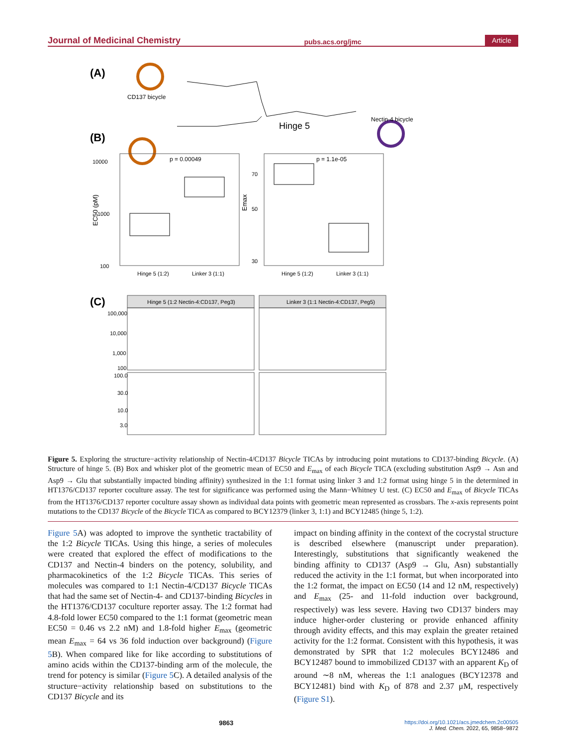Journal of Medicinal Chemistry pubs.acs.org/jmc Article
(A)
CD137 bicycle
Nectin-4 bicycle
Hinge 5
(B)
p = 0.00049
p = 1.1e-05
10000
1000
100
70
50
30
Hinge 5 (1:2)
Linker 3 (1:1)
Hinge 5 (1:2)
Linker 3 (1:1)
(C)
Hinge 5 (1:2 Nectin-4:CD137, Peg3)
Linker 3 (1:1 Nectin-4:CD137, Peg5)
100,000
10,000
1,000
100
100.0
30.0
10.0
3.0
EC50 (pM)
Emax
BCY10572 BCY10573
Figure 5. Exploring the structure−activity relationship of Nectin-4/CD137 Bicycle TICAs by introducing point mutations to CD137-binding Bicycle. (A) Structure of hinge 5. (B) Box and whisker plot of the geometric mean of EC50 and E<sub>max</sub> of each Bicycle TICA (excluding substitution Asp9 → Asn and Asp9 → Glu that substantially impacted binding affinity) synthesized in the 1:1 format using linker 3 and 1:2 format using hinge 5 in the determined in HT1376/CD137 reporter coculture assay. The test for significance was performed using the Mann−Whitney U test. (C) EC50 and E<sub>max</sub> of Bicycle TICAs from the HT1376/CD137 reporter coculture assay shown as individual data points with geometric mean represented as crossbars. The x-axis represents point mutations to the CD137 Bicycle of the Bicycle TICA as compared to BCY12379 (linker 3, 1:1) and BCY12485 (hinge 5, 1:2).
Figure 5 A) was adopted to improve the synthetic tractability of the 1:2 Bicycle TICAs. Using this hinge, a series of molecules were created that explored the effect of modifications to the CD137 and Nectin-4 binders on the potency, solubility, and pharmacokinetics of the 1:2 Bicycle TICAs. This series of molecules was compared to 1:1 Nectin-4/CD137 Bicycle TICAs that had the same set of Nectin-4- and CD137-binding Bicycles in the HT1376/CD137 coculture reporter assay. The 1:2 format had 4.8-fold lower EC50 compared to the 1:1 format (geometric mean EC50 = 0.46 vs 2.2 nM) and 1.8-fold higher E<sub>max</sub> (geometric mean E<sub>max</sub> = 64 vs 36 fold induction over background) (Figure 5 B). When compared like for like according to substitutions of amino acids within the CD137-binding arm of the molecule, the trend for potency is similar (Figure 5 C). A detailed analysis of the structure−activity relationship based on substitutions to the CD137 Bicycle and its
impact on binding affinity in the context of the cocrystal structure is described elsewhere (manuscript under preparation). Interestingly, substitutions that significantly weakened the binding affinity to CD137 (Asp9 → Glu, Asn) substantially reduced the activity in the 1:1 format, but when incorporated into the 1:2 format, the impact on EC50 (14 and 12 nM, respectively) and E<sub>max</sub> (25- and 11-fold induction over background, respectively) was less severe. Having two CD137 binders may induce higher-order clustering or provide enhanced affinity through avidity effects, and this may explain the greater retained activity for the 1:2 format. Consistent with this hypothesis, it was demonstrated by SPR that 1:2 molecules BCY12486 and BCY12487 bound to immobilized CD137 with an apparent K<sub>D</sub> of around ∼8 nM, whereas the 1:1 analogues (BCY12378 and BCY12481) bind with K<sub>D</sub> of 878 and 2.37 μM, respectively (Figure S1).
9863 https://doi.org/10.1021/acs.jmedchem.2c00505
J. Med. Chem. 2022, 65, 9858−9872